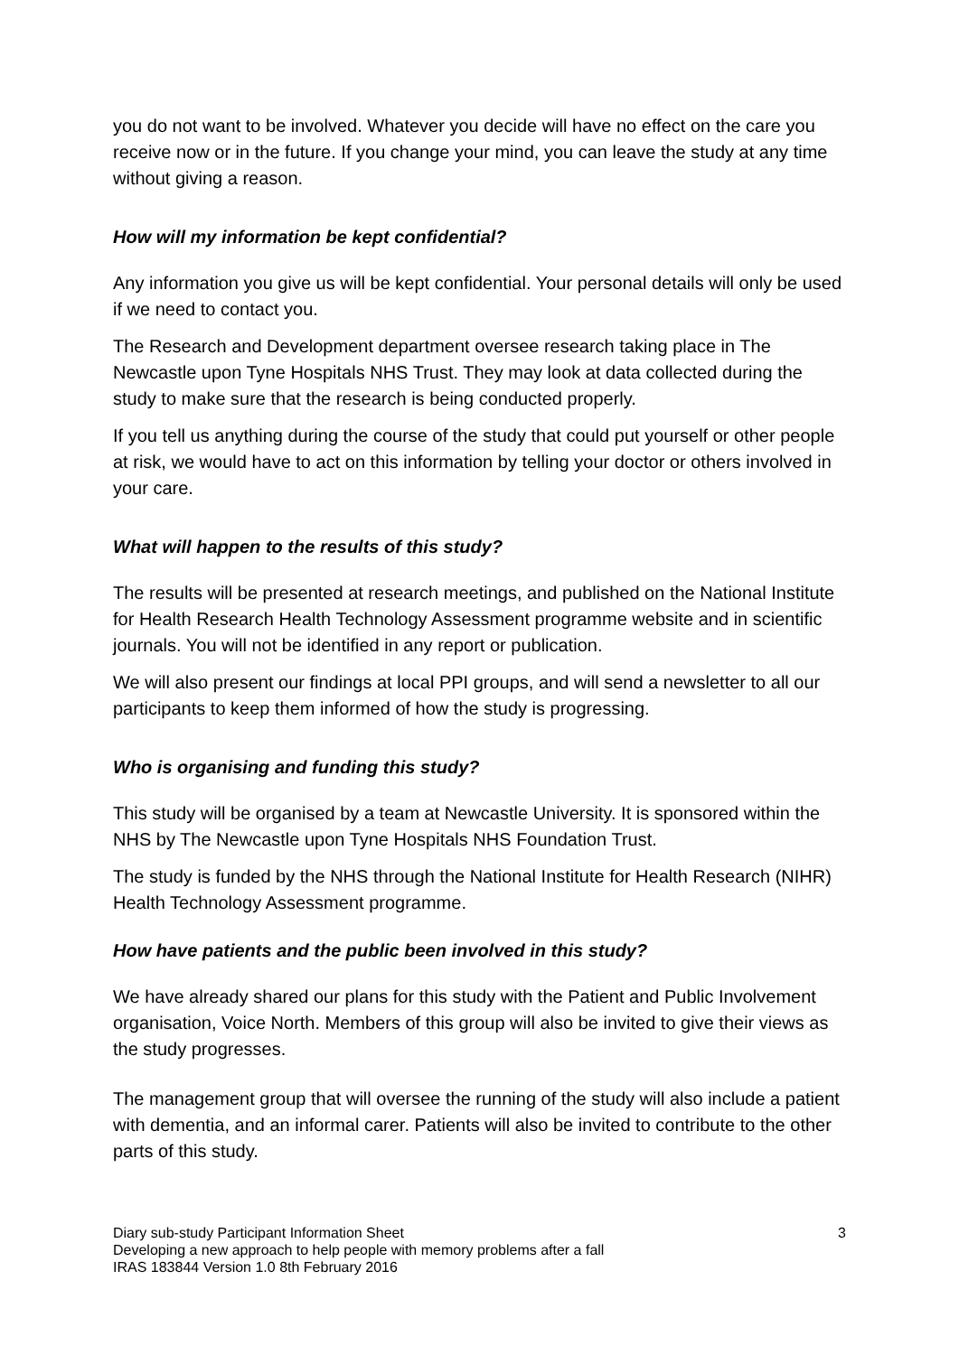you do not want to be involved. Whatever you decide will have no effect on the care you receive now or in the future. If you change your mind, you can leave the study at any time without giving a reason.
How will my information be kept confidential?
Any information you give us will be kept confidential. Your personal details will only be used if we need to contact you.
The Research and Development department oversee research taking place in The Newcastle upon Tyne Hospitals NHS Trust. They may look at data collected during the study to make sure that the research is being conducted properly.
If you tell us anything during the course of the study that could put yourself or other people at risk, we would have to act on this information by telling your doctor or others involved in your care.
What will happen to the results of this study?
The results will be presented at research meetings, and published on the National Institute for Health Research Health Technology Assessment programme website and in scientific journals. You will not be identified in any report or publication.
We will also present our findings at local PPI groups, and will send a newsletter to all our participants to keep them informed of how the study is progressing.
Who is organising and funding this study?
This study will be organised by a team at Newcastle University. It is sponsored within the NHS by The Newcastle upon Tyne Hospitals NHS Foundation Trust.
The study is funded by the NHS through the National Institute for Health Research (NIHR) Health Technology Assessment programme.
How have patients and the public been involved in this study?
We have already shared our plans for this study with the Patient and Public Involvement organisation, Voice North. Members of this group will also be invited to give their views as the study progresses.
The management group that will oversee the running of the study will also include a patient with dementia, and an informal carer. Patients will also be invited to contribute to the other parts of this study.
Diary sub-study Participant Information Sheet
Developing a new approach to help people with memory problems after a fall
IRAS 183844 Version 1.0 8th February 2016
3